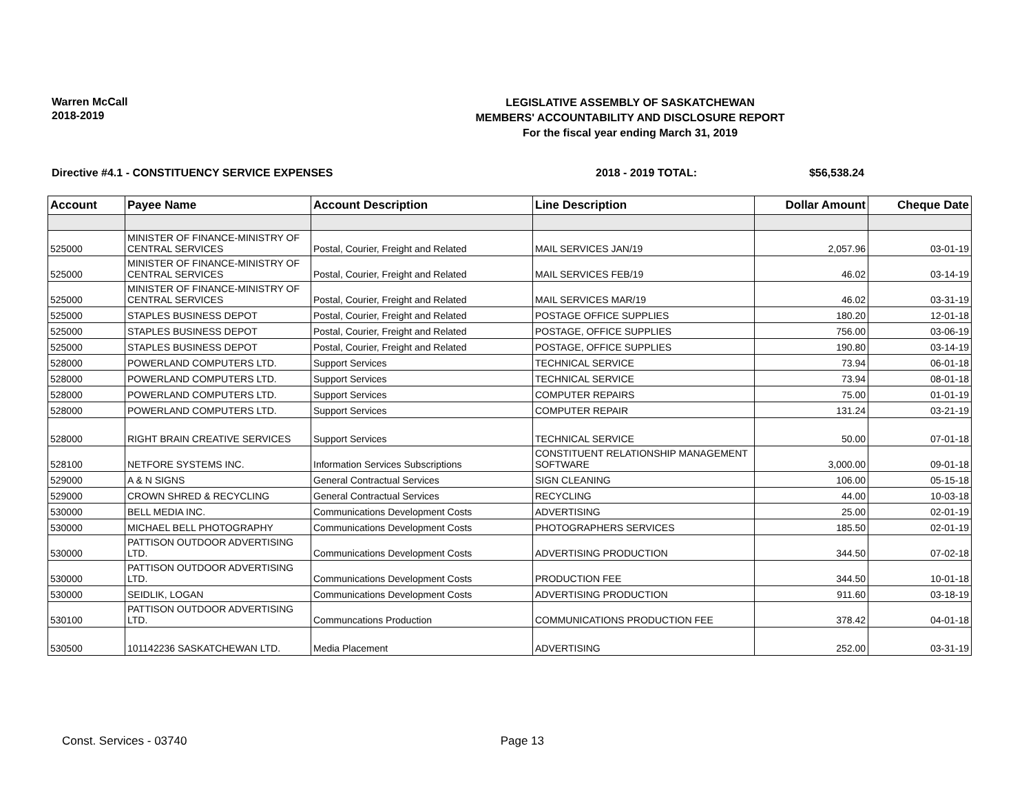Warren McCall
2018-2019
LEGISLATIVE ASSEMBLY OF SASKATCHEWAN
MEMBERS' ACCOUNTABILITY AND DISCLOSURE REPORT
For the fiscal year ending March 31, 2019
Directive #4.1 - CONSTITUENCY SERVICE EXPENSES 2018 - 2019 TOTAL: $56,538.24
| Account | Payee Name | Account Description | Line Description | Dollar Amount | Cheque Date |
| --- | --- | --- | --- | --- | --- |
| 525000 | MINISTER OF FINANCE-MINISTRY OF CENTRAL SERVICES | Postal, Courier, Freight and Related | MAIL SERVICES JAN/19 | 2,057.96 | 03-01-19 |
| 525000 | MINISTER OF FINANCE-MINISTRY OF CENTRAL SERVICES | Postal, Courier, Freight and Related | MAIL SERVICES FEB/19 | 46.02 | 03-14-19 |
| 525000 | MINISTER OF FINANCE-MINISTRY OF CENTRAL SERVICES | Postal, Courier, Freight and Related | MAIL SERVICES MAR/19 | 46.02 | 03-31-19 |
| 525000 | STAPLES BUSINESS DEPOT | Postal, Courier, Freight and Related | POSTAGE OFFICE SUPPLIES | 180.20 | 12-01-18 |
| 525000 | STAPLES BUSINESS DEPOT | Postal, Courier, Freight and Related | POSTAGE, OFFICE SUPPLIES | 756.00 | 03-06-19 |
| 525000 | STAPLES BUSINESS DEPOT | Postal, Courier, Freight and Related | POSTAGE, OFFICE SUPPLIES | 190.80 | 03-14-19 |
| 528000 | POWERLAND COMPUTERS LTD. | Support Services | TECHNICAL SERVICE | 73.94 | 06-01-18 |
| 528000 | POWERLAND COMPUTERS LTD. | Support Services | TECHNICAL SERVICE | 73.94 | 08-01-18 |
| 528000 | POWERLAND COMPUTERS LTD. | Support Services | COMPUTER REPAIRS | 75.00 | 01-01-19 |
| 528000 | POWERLAND COMPUTERS LTD. | Support Services | COMPUTER REPAIR | 131.24 | 03-21-19 |
| 528000 | RIGHT BRAIN CREATIVE SERVICES | Support Services | TECHNICAL SERVICE | 50.00 | 07-01-18 |
| 528100 | NETFORE SYSTEMS INC. | Information Services Subscriptions | CONSTITUENT RELATIONSHIP MANAGEMENT SOFTWARE | 3,000.00 | 09-01-18 |
| 529000 | A & N SIGNS | General Contractual Services | SIGN CLEANING | 106.00 | 05-15-18 |
| 529000 | CROWN SHRED & RECYCLING | General Contractual Services | RECYCLING | 44.00 | 10-03-18 |
| 530000 | BELL MEDIA INC. | Communications Development Costs | ADVERTISING | 25.00 | 02-01-19 |
| 530000 | MICHAEL BELL PHOTOGRAPHY | Communications Development Costs | PHOTOGRAPHERS SERVICES | 185.50 | 02-01-19 |
| 530000 | PATTISON OUTDOOR ADVERTISING LTD. | Communications Development Costs | ADVERTISING PRODUCTION | 344.50 | 07-02-18 |
| 530000 | PATTISON OUTDOOR ADVERTISING LTD. | Communications Development Costs | PRODUCTION FEE | 344.50 | 10-01-18 |
| 530000 | SEIDLIK, LOGAN | Communications Development Costs | ADVERTISING PRODUCTION | 911.60 | 03-18-19 |
| 530100 | PATTISON OUTDOOR ADVERTISING LTD. | Communcations Production | COMMUNICATIONS PRODUCTION FEE | 378.42 | 04-01-18 |
| 530500 | 101142236 SASKATCHEWAN LTD. | Media Placement | ADVERTISING | 252.00 | 03-31-19 |
Const. Services - 03740 Page 13